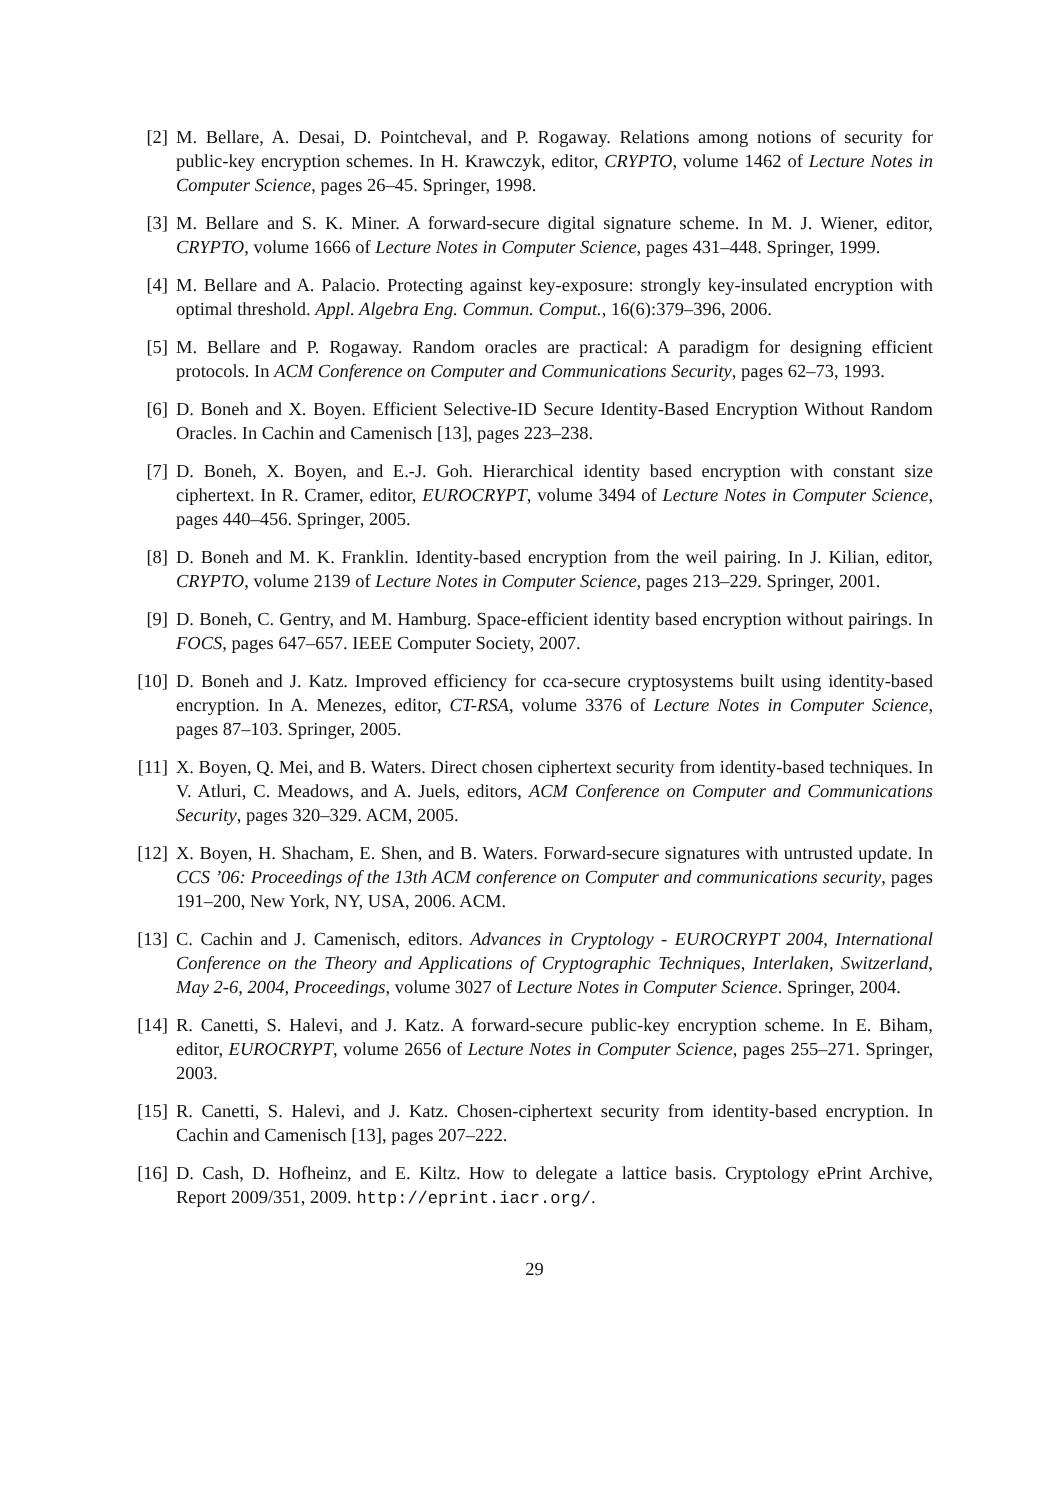[2]
M. Bellare, A. Desai, D. Pointcheval, and P. Rogaway. Relations among notions of security for public-key encryption schemes. In H. Krawczyk, editor, CRYPTO, volume 1462 of Lecture Notes in Computer Science, pages 26–45. Springer, 1998.
[3]
M. Bellare and S. K. Miner. A forward-secure digital signature scheme. In M. J. Wiener, editor, CRYPTO, volume 1666 of Lecture Notes in Computer Science, pages 431–448. Springer, 1999.
[4]
M. Bellare and A. Palacio. Protecting against key-exposure: strongly key-insulated encryption with optimal threshold. Appl. Algebra Eng. Commun. Comput., 16(6):379–396, 2006.
[5]
M. Bellare and P. Rogaway. Random oracles are practical: A paradigm for designing efficient protocols. In ACM Conference on Computer and Communications Security, pages 62–73, 1993.
[6]
D. Boneh and X. Boyen. Efficient Selective-ID Secure Identity-Based Encryption Without Random Oracles. In Cachin and Camenisch [13], pages 223–238.
[7]
D. Boneh, X. Boyen, and E.-J. Goh. Hierarchical identity based encryption with constant size ciphertext. In R. Cramer, editor, EUROCRYPT, volume 3494 of Lecture Notes in Computer Science, pages 440–456. Springer, 2005.
[8]
D. Boneh and M. K. Franklin. Identity-based encryption from the weil pairing. In J. Kilian, editor, CRYPTO, volume 2139 of Lecture Notes in Computer Science, pages 213–229. Springer, 2001.
[9]
D. Boneh, C. Gentry, and M. Hamburg. Space-efficient identity based encryption without pairings. In FOCS, pages 647–657. IEEE Computer Society, 2007.
[10]
D. Boneh and J. Katz. Improved efficiency for cca-secure cryptosystems built using identity-based encryption. In A. Menezes, editor, CT-RSA, volume 3376 of Lecture Notes in Computer Science, pages 87–103. Springer, 2005.
[11]
X. Boyen, Q. Mei, and B. Waters. Direct chosen ciphertext security from identity-based techniques. In V. Atluri, C. Meadows, and A. Juels, editors, ACM Conference on Computer and Communications Security, pages 320–329. ACM, 2005.
[12]
X. Boyen, H. Shacham, E. Shen, and B. Waters. Forward-secure signatures with untrusted update. In CCS ’06: Proceedings of the 13th ACM conference on Computer and communications security, pages 191–200, New York, NY, USA, 2006. ACM.
[13]
C. Cachin and J. Camenisch, editors. Advances in Cryptology - EUROCRYPT 2004, International Conference on the Theory and Applications of Cryptographic Techniques, Interlaken, Switzerland, May 2-6, 2004, Proceedings, volume 3027 of Lecture Notes in Computer Science. Springer, 2004.
[14]
R. Canetti, S. Halevi, and J. Katz. A forward-secure public-key encryption scheme. In E. Biham, editor, EUROCRYPT, volume 2656 of Lecture Notes in Computer Science, pages 255–271. Springer, 2003.
[15]
R. Canetti, S. Halevi, and J. Katz. Chosen-ciphertext security from identity-based encryption. In Cachin and Camenisch [13], pages 207–222.
[16]
D. Cash, D. Hofheinz, and E. Kiltz. How to delegate a lattice basis. Cryptology ePrint Archive, Report 2009/351, 2009. http://eprint.iacr.org/.
29